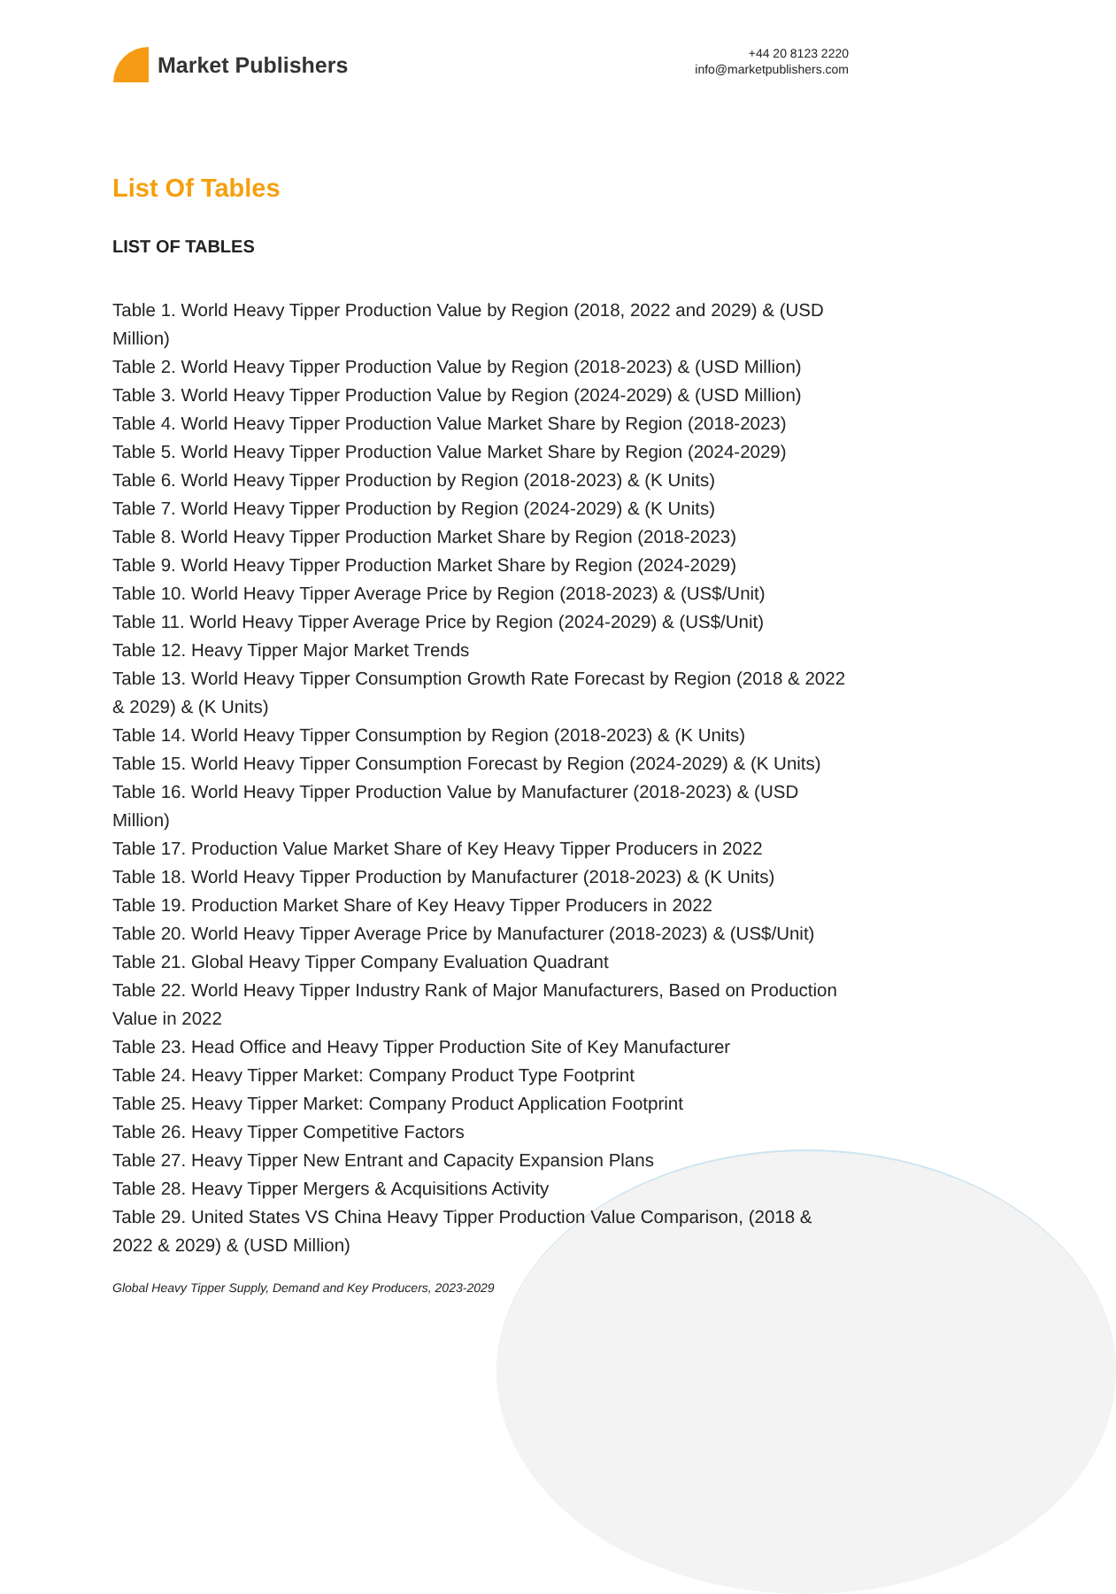Market Publishers
+44 20 8123 2220
info@marketpublishers.com
List Of Tables
LIST OF TABLES
Table 1. World Heavy Tipper Production Value by Region (2018, 2022 and 2029) & (USD Million)
Table 2. World Heavy Tipper Production Value by Region (2018-2023) & (USD Million)
Table 3. World Heavy Tipper Production Value by Region (2024-2029) & (USD Million)
Table 4. World Heavy Tipper Production Value Market Share by Region (2018-2023)
Table 5. World Heavy Tipper Production Value Market Share by Region (2024-2029)
Table 6. World Heavy Tipper Production by Region (2018-2023) & (K Units)
Table 7. World Heavy Tipper Production by Region (2024-2029) & (K Units)
Table 8. World Heavy Tipper Production Market Share by Region (2018-2023)
Table 9. World Heavy Tipper Production Market Share by Region (2024-2029)
Table 10. World Heavy Tipper Average Price by Region (2018-2023) & (US$/Unit)
Table 11. World Heavy Tipper Average Price by Region (2024-2029) & (US$/Unit)
Table 12. Heavy Tipper Major Market Trends
Table 13. World Heavy Tipper Consumption Growth Rate Forecast by Region (2018 & 2022 & 2029) & (K Units)
Table 14. World Heavy Tipper Consumption by Region (2018-2023) & (K Units)
Table 15. World Heavy Tipper Consumption Forecast by Region (2024-2029) & (K Units)
Table 16. World Heavy Tipper Production Value by Manufacturer (2018-2023) & (USD Million)
Table 17. Production Value Market Share of Key Heavy Tipper Producers in 2022
Table 18. World Heavy Tipper Production by Manufacturer (2018-2023) & (K Units)
Table 19. Production Market Share of Key Heavy Tipper Producers in 2022
Table 20. World Heavy Tipper Average Price by Manufacturer (2018-2023) & (US$/Unit)
Table 21. Global Heavy Tipper Company Evaluation Quadrant
Table 22. World Heavy Tipper Industry Rank of Major Manufacturers, Based on Production Value in 2022
Table 23. Head Office and Heavy Tipper Production Site of Key Manufacturer
Table 24. Heavy Tipper Market: Company Product Type Footprint
Table 25. Heavy Tipper Market: Company Product Application Footprint
Table 26. Heavy Tipper Competitive Factors
Table 27. Heavy Tipper New Entrant and Capacity Expansion Plans
Table 28. Heavy Tipper Mergers & Acquisitions Activity
Table 29. United States VS China Heavy Tipper Production Value Comparison, (2018 & 2022 & 2029) & (USD Million)
Global Heavy Tipper Supply, Demand and Key Producers, 2023-2029